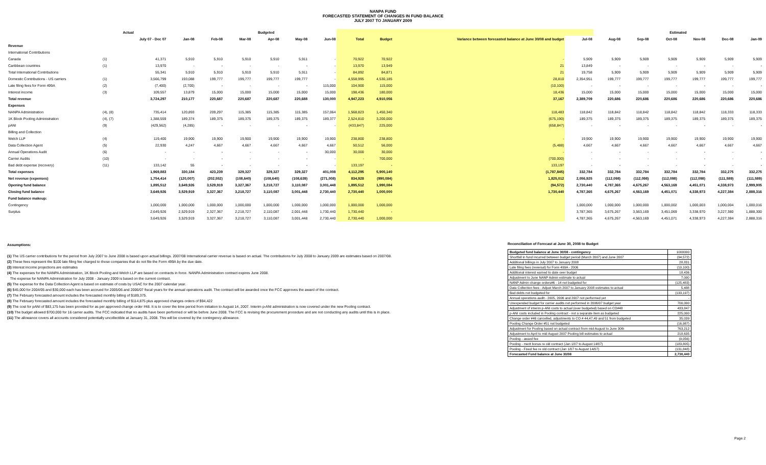NANPA FUND
FORECASTED STATEMENT OF CHANGES IN FUND BALANCE
JULY 2007 TO JANUARY 2009
| | | Actual | | Budgeted | | | | | | | | | Estimated | | | | | |
| --- | --- | --- | --- | --- | --- | --- | --- | --- | --- | --- | --- | --- | --- | --- | --- | --- | --- | --- |
| | | July 07 - Dec 07 | Jan-08 | Feb-08 | Mar-08 | Apr-08 | May-08 | Jun-08 | Total | Budget | Variance between forecasted balance at June 30/08 and budget | Jul-08 | Aug-08 | Sep-08 | Oct-08 | Nov-08 | Dec-08 | Jan-09 |
| Revenue | | | | | | | | | | | | | | | | | | |
| International Contributions | | | | | | | | | | | | | | | | | | |
| Canada | (1) | 41,371 | 5,910 | 5,910 | 5,910 | 5,910 | 5,911 | - | 70,922 | 70,922 | - | 5,909 | 5,909 | 5,909 | 5,909 | 5,909 | 5,909 | 5,909 |
| Caribbean countries | (1) | 13,970 | - | - | - | - | - | - | 13,970 | 13,949 | 21 | 13,849 | - | - | - | - | - | - |
| Total International Contributions | | 55,341 | 5,910 | 5,910 | 5,910 | 5,910 | 5,911 | - | 84,892 | 84,871 | 21 | 19,758 | 5,909 | 5,909 | 5,909 | 5,909 | 5,909 | 5,909 |
| Domestic Contributions - US carriers | (1) | 3,566,799 | 193,088 | 199,777 | 199,777 | 199,777 | 199,777 | - | 4,558,995 | 4,530,185 | 28,810 | 2,354,951 | 199,777 | 199,777 | 199,777 | 199,777 | 199,777 | 199,777 |
| Late filing fees for Form 499A | (2) | (7,400) | (2,700) | - | - | - | - | 115,000 | 104,900 | 115,000 | (10,100) | - | - | - | - | - | - | - |
| Interest income | (3) | 109,557 | 13,879 | 15,000 | 15,000 | 15,000 | 15,000 | 15,000 | 198,436 | 180,000 | 18,436 | 15,000 | 15,000 | 15,000 | 15,000 | 15,000 | 15,000 | 15,000 |
| Total revenue | | 3,724,297 | 210,177 | 220,687 | 220,687 | 220,687 | 220,688 | 130,000 | 4,947,223 | 4,910,056 | 37,167 | 2,389,709 | 220,686 | 220,686 | 220,686 | 220,686 | 220,686 | 220,686 |
| Expenses | | | | | | | | | | | | | | | | | | |
| NANPA Administration | (4), (8) | 735,414 | 120,893 | 209,297 | 115,385 | 115,385 | 115,385 | 157,064 | 1,568,823 | 1,450,340 | 118,483 | 118,842 | 118,842 | 118,842 | 118,842 | 118,842 | 118,333 | 118,333 |
| 1K Block Pooling Administration | (4), (7) | 1,388,559 | 189,374 | 189,375 | 189,375 | 189,375 | 189,375 | 189,377 | 2,524,810 | 3,200,000 | (675,190) | 189,375 | 189,375 | 189,375 | 189,375 | 189,375 | 189,375 | 189,375 |
| pANI | (9) | (429,562) | (4,285) | - | - | - | - | - | (433,847) | 225,000 | (658,847) | - | - | - | - | - | - | - |
| Billing and Collection | | | | | | | | | | | | | | | | | | |
| Welch LLP | (4) | 119,400 | 19,900 | 19,900 | 19,900 | 19,900 | 19,900 | 19,900 | 238,800 | 238,800 | - | 19,900 | 19,900 | 19,900 | 19,900 | 19,900 | 19,900 | 19,900 |
| Data Collection Agent | (5) | 22,930 | 4,247 | 4,667 | 4,667 | 4,667 | 4,667 | 4,667 | 50,512 | 56,000 | (5,488) | 4,667 | 4,667 | 4,667 | 4,667 | 4,667 | 4,667 | 4,667 |
| Annual Operations Audit | (6) | - | - | - | - | - | - | 30,000 | 30,000 | 30,000 | - | - | - | - | - | - | - | - |
| Carrier Audits | (10) | - | - | - | - | - | - | - | - | 700,000 | (700,000) | - | - | - | - | - | - | - |
| Bad debt expense (recovery) | (11) | 133,142 | 55 | - | - | - | - | - | 133,197 | - | 133,197 | - | - | - | - | - | - | - |
| Total expenses | | 1,969,883 | 330,184 | 423,239 | 329,327 | 329,327 | 329,327 | 401,008 | 4,112,295 | 5,900,140 | (1,787,845) | 332,784 | 332,784 | 332,784 | 332,784 | 332,784 | 332,275 | 332,275 |
| Net revenue (expenses) | | 1,754,414 | (120,007) | (202,552) | (108,640) | (108,640) | (108,639) | (271,008) | 834,928 | (990,084) | 1,825,012 | 2,056,925 | (112,098) | (112,098) | (112,098) | (112,098) | (111,589) | (111,589) |
| Opening fund balance | | 1,895,512 | 3,649,926 | 3,529,919 | 3,327,367 | 3,218,727 | 3,110,087 | 3,001,448 | 1,895,512 | 1,990,084 | (94,572) | 2,730,440 | 4,787,365 | 4,675,267 | 4,563,169 | 4,451,071 | 4,338,973 | 2,999,905 |
| Closing fund balance | | 3,649,926 | 3,529,919 | 3,327,367 | 3,218,727 | 3,110,087 | 3,001,448 | 2,730,440 | 2,730,440 | 1,000,000 | 1,730,440 | 4,787,365 | 4,675,267 | 4,563,169 | 4,451,071 | 4,338,973 | 4,227,384 | 2,888,316 |
| Fund balance makeup: | | | | | | | | | | | | | | | | | | |
| Contingency | | 1,000,000 | 1,000,000 | 1,000,000 | 1,000,000 | 1,000,000 | 1,000,000 | 1,000,000 | 1,000,000 | 1,000,000 | | 1,000,000 | 1,000,000 | 1,000,000 | 1,000,002 | 1,000,003 | 1,000,004 | 1,000,016 |
| Surplus | | 2,649,926 | 2,529,919 | 2,327,367 | 2,218,727 | 2,110,087 | 2,001,448 | 1,730,440 | 1,730,440 | - | | 3,787,365 | 3,675,267 | 3,563,169 | 3,451,069 | 3,338,970 | 3,227,380 | 1,888,300 |
| | | 3,649,926 | 3,529,919 | 3,327,367 | 3,218,727 | 3,110,087 | 3,001,448 | 2,730,440 | 2,730,440 | 1,000,000 | | 4,787,365 | 4,675,267 | 4,563,169 | 4,451,071 | 4,338,973 | 4,227,384 | 2,888,316 |
Assumptions:
(1) The US carrier contributions for the period from July 2007 to June 2008 is based upon actual billings. 2007/08 International carrier revenue is based on actual. The contributions for July 2008 to January 2009 are estimates based on 2007/08.
(2) These fees represent the $100 late filing fee charged to those companies that do not file the Form 499A by the due date.
(3) Interest income projections are estimates
(4) The expenses for the NANPA Administration, 1K Block Pooling and Welch LLP are based on contracts in force. NANPA Administration contract expires June 2008.
The expense for NANPA Administration for July 2008 - January 2009 is based on the current contract.
(5) The expense for the Data Collection Agent is based on estimate of costs by USAC for the 2007 calendar year.
(6) $45,000 for 2004/05 and $30,000 each has been accrued for 2005/06 and 2006/07 fiscal years for the annual operations audit. The contract will be awarded once the FCC approves the award of the contract.
(7) The February forecasted amount includes the forecasted monthly billing of $189,375.
(8) The February forecasted amount includes the forecasted monthly billing of $114,875 plus approved changes orders of $94,422
(9) The cost for pANI of $83,175 has been provided for as per approved change order #48. It is to cover the time period from initiation to August 14, 2007. Interim p-ANI administration is now covered under the new Pooling contract.
(10) The budget allowed $700,000 for 16 carrier audits. The FCC indicated that no audits have been performed or will be before June 2008. The FCC is revising the procurement procedure and are not conducting any audits until this is in place.
(11) The allowance covers all accounts considered potentially uncollectible at January 31, 2008. This will be covered by the contingency allowance.
Reconciliation of Forecast at June 30, 2008 to Budget
| Budgeted fund balance at June 30/08 - contingency | 1000000 |
| Shortfall in fund incurred between budget period (March 2007) and June 2007 | (94,572) |
| Additional billings in July 2007 to January 2008 | 28,831 |
| Late filing fees (reversal) for Form 499A - 2006 | (10,100) |
| Additional interest earned to date over budget | 18,436 |
| Adjustment to June NANP Admin estimate to actual | 7,000 |
| NANP Admin change orders#6 - 14 not budgeted for | (125,483) |
| Data Collection fees - Adjust March 2007 to January 2008 estimates to actual | 5,488 |
| Bad debts not budgeted for | (133,197) |
| Annual operations audit - 2005, 2006 and 2007 not performed yet | - |
| Unexpended budget for carrier audits not performed in 2006/07 budget year | 700,000 |
| Adjustment of interim p-ANI costs to actual (over budgeted) based on CO#48 | 433,847 |
| p-ANI costs included in Pooling contract - not a separate item as budgeted | 225,000 |
| Change order #46 cancelled, adjustments to CO # 44,47,49 and 51 from budgeted | 35,039 |
| Pooling Change Order #51 not budgeted | (16,987) |
| Adjustment for Pooling based on actual contract from mid August to June 30th | 763,212 |
| Adjustment to April to mid August 2007 Pooling bill estimates to actual | 218,635 |
| Pooling - award fee | (9,056) |
| Pooling - merit bonus re old contract (Jan 1/07 to August 14/07) | (183,805) |
| Pooling - Fixed fee re old contract (Jan 1/07 to August 14/07) | (131,848) |
| Forecasted Fund balance at June 30/08 | 2,730,440 |
Page 2